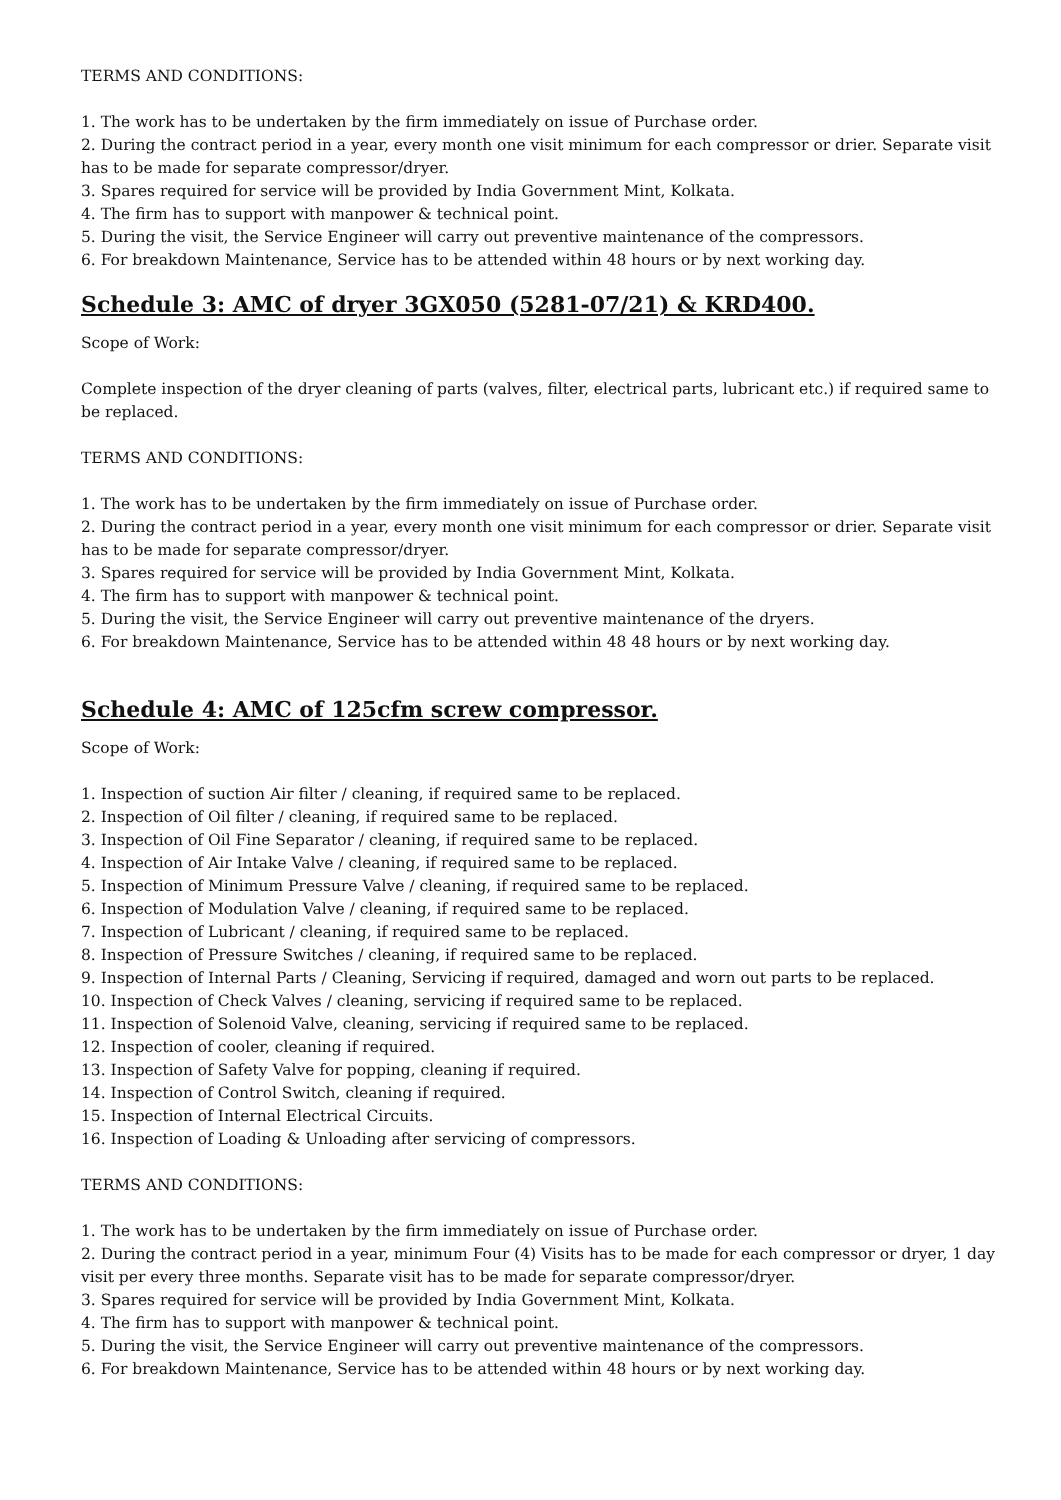TERMS AND CONDITIONS:
1. The work has to be undertaken by the firm immediately on issue of Purchase order.
2. During the contract period in a year, every month one visit minimum for each compressor or drier. Separate visit has to be made for separate compressor/dryer.
3. Spares required for service will be provided by India Government Mint, Kolkata.
4. The firm has to support with manpower & technical point.
5. During the visit, the Service Engineer will carry out preventive maintenance of the compressors.
6. For breakdown Maintenance, Service has to be attended within 48 hours or by next working day.
Schedule 3: AMC of dryer 3GX050 (5281-07/21) & KRD400.
Scope of Work:
Complete inspection of the dryer cleaning of parts (valves, filter, electrical parts, lubricant etc.) if required same to be replaced.
TERMS AND CONDITIONS:
1. The work has to be undertaken by the firm immediately on issue of Purchase order.
2. During the contract period in a year, every month one visit minimum for each compressor or drier. Separate visit has to be made for separate compressor/dryer.
3. Spares required for service will be provided by India Government Mint, Kolkata.
4. The firm has to support with manpower & technical point.
5. During the visit, the Service Engineer will carry out preventive maintenance of the dryers.
6. For breakdown Maintenance, Service has to be attended within 48 48 hours or by next working day.
Schedule 4: AMC of 125cfm screw compressor.
Scope of Work:
1. Inspection of suction Air filter / cleaning, if required same to be replaced.
2. Inspection of Oil filter / cleaning, if required same to be replaced.
3. Inspection of Oil Fine Separator / cleaning, if required same to be replaced.
4. Inspection of Air Intake Valve / cleaning, if required same to be replaced.
5. Inspection of Minimum Pressure Valve / cleaning, if required same to be replaced.
6. Inspection of Modulation Valve / cleaning, if required same to be replaced.
7. Inspection of Lubricant / cleaning, if required same to be replaced.
8. Inspection of Pressure Switches / cleaning, if required same to be replaced.
9. Inspection of Internal Parts / Cleaning, Servicing if required, damaged and worn out parts to be replaced.
10. Inspection of Check Valves / cleaning, servicing if required same to be replaced.
11. Inspection of Solenoid Valve, cleaning, servicing if required same to be replaced.
12. Inspection of cooler, cleaning if required.
13. Inspection of Safety Valve for popping, cleaning if required.
14. Inspection of Control Switch, cleaning if required.
15. Inspection of Internal Electrical Circuits.
16. Inspection of Loading & Unloading after servicing of compressors.
TERMS AND CONDITIONS:
1. The work has to be undertaken by the firm immediately on issue of Purchase order.
2. During the contract period in a year, minimum Four (4) Visits has to be made for each compressor or dryer, 1 day visit per every three months. Separate visit has to be made for separate compressor/dryer.
3. Spares required for service will be provided by India Government Mint, Kolkata.
4. The firm has to support with manpower & technical point.
5. During the visit, the Service Engineer will carry out preventive maintenance of the compressors.
6. For breakdown Maintenance, Service has to be attended within 48 hours or by next working day.